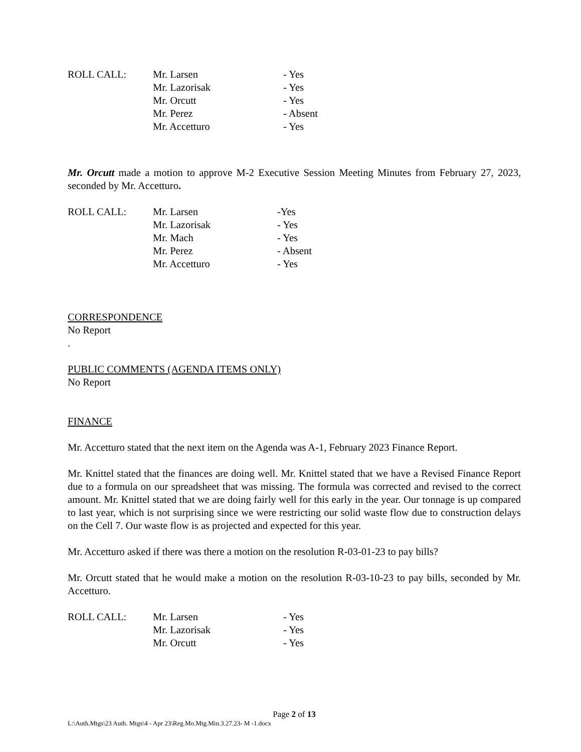ROLL CALL:
Mr. Larsen
- Yes
Mr. Lazorisak
- Yes
Mr. Orcutt
- Yes
Mr. Perez
- Absent
Mr. Accetturo
- Yes
Mr. Orcutt made a motion to approve M-2 Executive Session Meeting Minutes from February 27, 2023, seconded by Mr. Accetturo.
ROLL CALL:
Mr. Larsen
-Yes
Mr. Lazorisak
- Yes
Mr. Mach
- Yes
Mr. Perez
- Absent
Mr. Accetturo
- Yes
CORRESPONDENCE
No Report
.
PUBLIC COMMENTS (AGENDA ITEMS ONLY)
No Report
FINANCE
Mr. Accetturo stated that the next item on the Agenda was A-1, February 2023 Finance Report.
Mr. Knittel stated that the finances are doing well. Mr. Knittel stated that we have a Revised Finance Report due to a formula on our spreadsheet that was missing. The formula was corrected and revised to the correct amount. Mr. Knittel stated that we are doing fairly well for this early in the year. Our tonnage is up compared to last year, which is not surprising since we were restricting our solid waste flow due to construction delays on the Cell 7. Our waste flow is as projected and expected for this year.
Mr. Accetturo asked if there was there a motion on the resolution R-03-01-23 to pay bills?
Mr. Orcutt stated that he would make a motion on the resolution R-03-10-23 to pay bills, seconded by Mr. Accetturo.
ROLL CALL:
Mr. Larsen
- Yes
Mr. Lazorisak
- Yes
Mr. Orcutt
- Yes
Page 2 of 13
L:\Auth.Mtgs\23 Auth. Mtgs\4 - Apr 23\Reg.Mo.Mtg.Min.3.27.23- M -1.docx